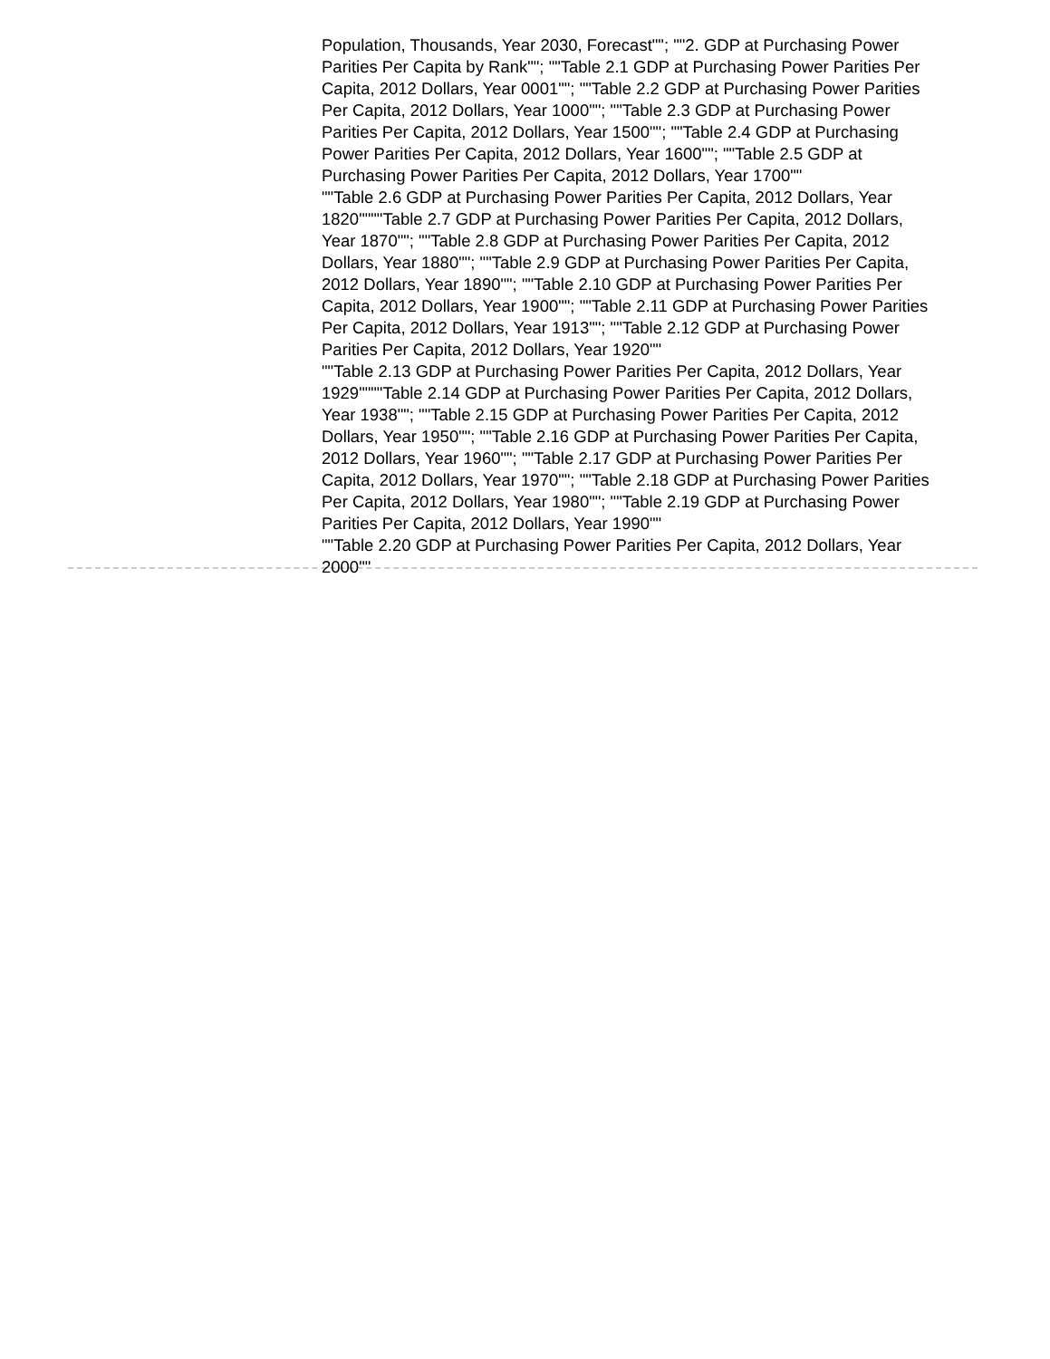Population, Thousands, Year 2030, Forecast""; ""2. GDP at Purchasing Power Parities Per Capita by Rank""; ""Table 2.1 GDP at Purchasing Power Parities Per Capita, 2012 Dollars, Year 0001""; ""Table 2.2 GDP at Purchasing Power Parities Per Capita, 2012 Dollars, Year 1000""; ""Table 2.3 GDP at Purchasing Power Parities Per Capita, 2012 Dollars, Year 1500""; ""Table 2.4 GDP at Purchasing Power Parities Per Capita, 2012 Dollars, Year 1600""; ""Table 2.5 GDP at Purchasing Power Parities Per Capita, 2012 Dollars, Year 1700""
""Table 2.6 GDP at Purchasing Power Parities Per Capita, 2012 Dollars, Year 1820""""Table 2.7 GDP at Purchasing Power Parities Per Capita, 2012 Dollars, Year 1870""; ""Table 2.8 GDP at Purchasing Power Parities Per Capita, 2012 Dollars, Year 1880""; ""Table 2.9 GDP at Purchasing Power Parities Per Capita, 2012 Dollars, Year 1890""; ""Table 2.10 GDP at Purchasing Power Parities Per Capita, 2012 Dollars, Year 1900""; ""Table 2.11 GDP at Purchasing Power Parities Per Capita, 2012 Dollars, Year 1913""; ""Table 2.12 GDP at Purchasing Power Parities Per Capita, 2012 Dollars, Year 1920""
""Table 2.13 GDP at Purchasing Power Parities Per Capita, 2012 Dollars, Year 1929""""Table 2.14 GDP at Purchasing Power Parities Per Capita, 2012 Dollars, Year 1938""; ""Table 2.15 GDP at Purchasing Power Parities Per Capita, 2012 Dollars, Year 1950""; ""Table 2.16 GDP at Purchasing Power Parities Per Capita, 2012 Dollars, Year 1960""; ""Table 2.17 GDP at Purchasing Power Parities Per Capita, 2012 Dollars, Year 1970""; ""Table 2.18 GDP at Purchasing Power Parities Per Capita, 2012 Dollars, Year 1980""; ""Table 2.19 GDP at Purchasing Power Parities Per Capita, 2012 Dollars, Year 1990""
""Table 2.20 GDP at Purchasing Power Parities Per Capita, 2012 Dollars, Year 2000""